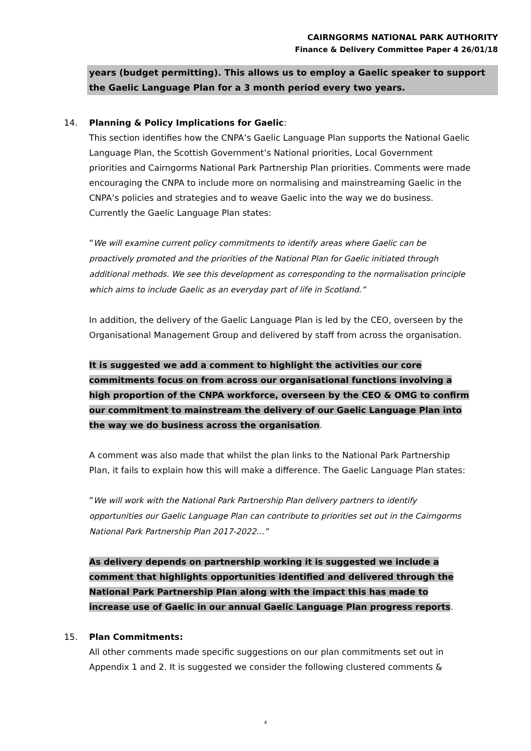CAIRNGORMS NATIONAL PARK AUTHORITY
Finance & Delivery Committee Paper 4 26/01/18
years (budget permitting). This allows us to employ a Gaelic speaker to support the Gaelic Language Plan for a 3 month period every two years.
14. Planning & Policy Implications for Gaelic:
This section identifies how the CNPA’s Gaelic Language Plan supports the National Gaelic Language Plan, the Scottish Government’s National priorities, Local Government priorities and Cairngorms National Park Partnership Plan priorities. Comments were made encouraging the CNPA to include more on normalising and mainstreaming Gaelic in the CNPA’s policies and strategies and to weave Gaelic into the way we do business. Currently the Gaelic Language Plan states:
“We will examine current policy commitments to identify areas where Gaelic can be proactively promoted and the priorities of the National Plan for Gaelic initiated through additional methods. We see this development as corresponding to the normalisation principle which aims to include Gaelic as an everyday part of life in Scotland.”
In addition, the delivery of the Gaelic Language Plan is led by the CEO, overseen by the Organisational Management Group and delivered by staff from across the organisation.
It is suggested we add a comment to highlight the activities our core commitments focus on from across our organisational functions involving a high proportion of the CNPA workforce, overseen by the CEO & OMG to confirm our commitment to mainstream the delivery of our Gaelic Language Plan into the way we do business across the organisation.
A comment was also made that whilst the plan links to the National Park Partnership Plan, it fails to explain how this will make a difference. The Gaelic Language Plan states:
“We will work with the National Park Partnership Plan delivery partners to identify opportunities our Gaelic Language Plan can contribute to priorities set out in the Cairngorms National Park Partnership Plan 2017-2022…”
As delivery depends on partnership working it is suggested we include a comment that highlights opportunities identified and delivered through the National Park Partnership Plan along with the impact this has made to increase use of Gaelic in our annual Gaelic Language Plan progress reports.
15. Plan Commitments:
All other comments made specific suggestions on our plan commitments set out in Appendix 1 and 2. It is suggested we consider the following clustered comments &
4